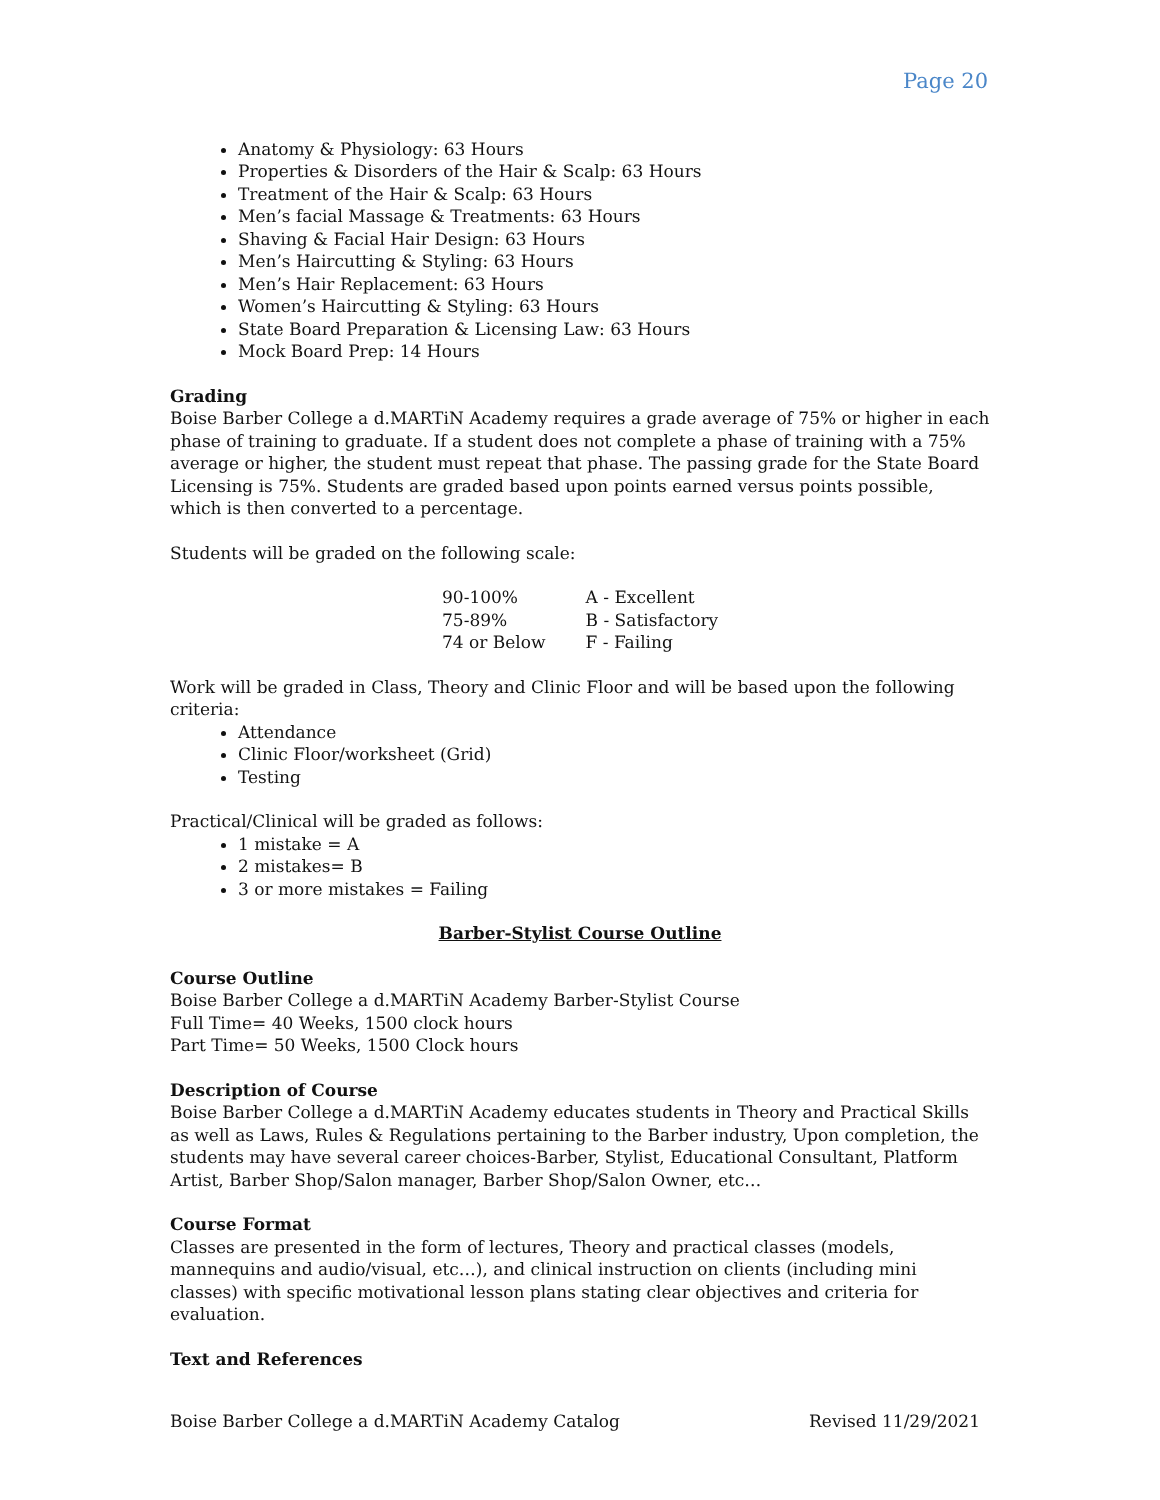Page 20
Anatomy & Physiology: 63 Hours
Properties & Disorders of the Hair & Scalp: 63 Hours
Treatment of the Hair & Scalp: 63 Hours
Men’s facial Massage & Treatments: 63 Hours
Shaving & Facial Hair Design: 63 Hours
Men’s Haircutting & Styling: 63 Hours
Men’s Hair Replacement: 63 Hours
Women’s Haircutting & Styling: 63 Hours
State Board Preparation & Licensing Law: 63 Hours
Mock Board Prep: 14 Hours
Grading
Boise Barber College a d.MARTiN Academy requires a grade average of 75% or higher in each phase of training to graduate. If a student does not complete a phase of training with a 75% average or higher, the student must repeat that phase. The passing grade for the State Board Licensing is 75%. Students are graded based upon points earned versus points possible, which is then converted to a percentage.
Students will be graded on the following scale:
| 90-100% | A - Excellent |
| 75-89% | B - Satisfactory |
| 74 or Below | F - Failing |
Work will be graded in Class, Theory and Clinic Floor and will be based upon the following criteria:
Attendance
Clinic Floor/worksheet (Grid)
Testing
Practical/Clinical will be graded as follows:
1 mistake = A
2 mistakes= B
3 or more mistakes = Failing
Barber-Stylist Course Outline
Course Outline
Boise Barber College a d.MARTiN Academy Barber-Stylist Course
Full Time= 40 Weeks, 1500 clock hours
Part Time= 50 Weeks, 1500 Clock hours
Description of Course
Boise Barber College a d.MARTiN Academy educates students in Theory and Practical Skills as well as Laws, Rules & Regulations pertaining to the Barber industry, Upon completion, the students may have several career choices-Barber, Stylist, Educational Consultant, Platform Artist, Barber Shop/Salon manager, Barber Shop/Salon Owner, etc…
Course Format
Classes are presented in the form of lectures, Theory and practical classes (models, mannequins and audio/visual, etc…), and clinical instruction on clients (including mini classes) with specific motivational lesson plans stating clear objectives and criteria for evaluation.
Text and References
Boise Barber College a d.MARTiN Academy Catalog Revised 11/29/2021